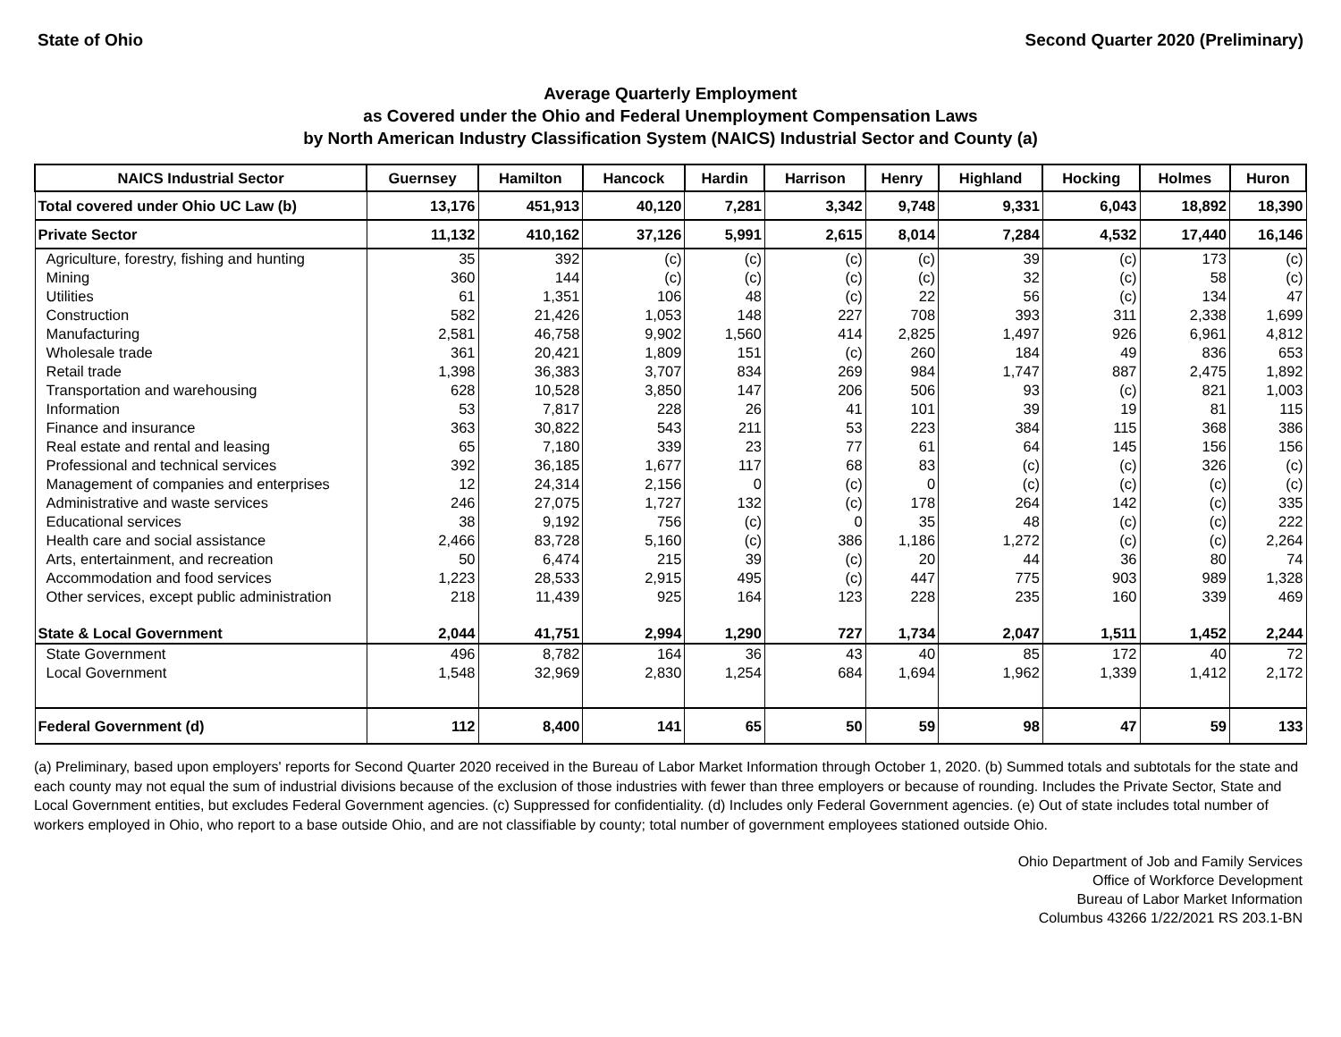State of Ohio Second Quarter 2020 (Preliminary)
Average Quarterly Employment
as Covered under the Ohio and Federal Unemployment Compensation Laws
by North American Industry Classification System (NAICS) Industrial Sector and County (a)
| NAICS Industrial Sector | Guernsey | Hamilton | Hancock | Hardin | Harrison | Henry | Highland | Hocking | Holmes | Huron |
| --- | --- | --- | --- | --- | --- | --- | --- | --- | --- | --- |
| Total covered under Ohio UC Law (b) | 13,176 | 451,913 | 40,120 | 7,281 | 3,342 | 9,748 | 9,331 | 6,043 | 18,892 | 18,390 |
| Private Sector | 11,132 | 410,162 | 37,126 | 5,991 | 2,615 | 8,014 | 7,284 | 4,532 | 17,440 | 16,146 |
| Agriculture, forestry, fishing and hunting | 35 | 392 | (c) | (c) | (c) | (c) | 39 | (c) | 173 | (c) |
| Mining | 360 | 144 | (c) | (c) | (c) | (c) | 32 | (c) | 58 | (c) |
| Utilities | 61 | 1,351 | 106 | 48 | (c) | 22 | 56 | (c) | 134 | 47 |
| Construction | 582 | 21,426 | 1,053 | 148 | 227 | 708 | 393 | 311 | 2,338 | 1,699 |
| Manufacturing | 2,581 | 46,758 | 9,902 | 1,560 | 414 | 2,825 | 1,497 | 926 | 6,961 | 4,812 |
| Wholesale trade | 361 | 20,421 | 1,809 | 151 | (c) | 260 | 184 | 49 | 836 | 653 |
| Retail trade | 1,398 | 36,383 | 3,707 | 834 | 269 | 984 | 1,747 | 887 | 2,475 | 1,892 |
| Transportation and warehousing | 628 | 10,528 | 3,850 | 147 | 206 | 506 | 93 | (c) | 821 | 1,003 |
| Information | 53 | 7,817 | 228 | 26 | 41 | 101 | 39 | 19 | 81 | 115 |
| Finance and insurance | 363 | 30,822 | 543 | 211 | 53 | 223 | 384 | 115 | 368 | 386 |
| Real estate and rental and leasing | 65 | 7,180 | 339 | 23 | 77 | 61 | 64 | 145 | 156 | 156 |
| Professional and technical services | 392 | 36,185 | 1,677 | 117 | 68 | 83 | (c) | (c) | 326 | (c) |
| Management of companies and enterprises | 12 | 24,314 | 2,156 | 0 | (c) | 0 | (c) | (c) | (c) | (c) |
| Administrative and waste services | 246 | 27,075 | 1,727 | 132 | (c) | 178 | 264 | 142 | (c) | 335 |
| Educational services | 38 | 9,192 | 756 | (c) | 0 | 35 | 48 | (c) | (c) | 222 |
| Health care and social assistance | 2,466 | 83,728 | 5,160 | (c) | 386 | 1,186 | 1,272 | (c) | (c) | 2,264 |
| Arts, entertainment, and recreation | 50 | 6,474 | 215 | 39 | (c) | 20 | 44 | 36 | 80 | 74 |
| Accommodation and food services | 1,223 | 28,533 | 2,915 | 495 | (c) | 447 | 775 | 903 | 989 | 1,328 |
| Other services, except public administration | 218 | 11,439 | 925 | 164 | 123 | 228 | 235 | 160 | 339 | 469 |
| State & Local Government | 2,044 | 41,751 | 2,994 | 1,290 | 727 | 1,734 | 2,047 | 1,511 | 1,452 | 2,244 |
| State Government | 496 | 8,782 | 164 | 36 | 43 | 40 | 85 | 172 | 40 | 72 |
| Local Government | 1,548 | 32,969 | 2,830 | 1,254 | 684 | 1,694 | 1,962 | 1,339 | 1,412 | 2,172 |
| Federal Government (d) | 112 | 8,400 | 141 | 65 | 50 | 59 | 98 | 47 | 59 | 133 |
(a) Preliminary, based upon employers' reports for Second Quarter 2020 received in the Bureau of Labor Market Information through October 1, 2020. (b) Summed totals and subtotals for the state and each county may not equal the sum of industrial divisions because of the exclusion of those industries with fewer than three employers or because of rounding. Includes the Private Sector, State and Local Government entities, but excludes Federal Government agencies. (c) Suppressed for confidentiality. (d) Includes only Federal Government agencies. (e) Out of state includes total number of workers employed in Ohio, who report to a base outside Ohio, and are not classifiable by county; total number of government employees stationed outside Ohio.
Ohio Department of Job and Family Services
Office of Workforce Development
Bureau of Labor Market Information
Columbus 43266 1/22/2021 RS 203.1-BN